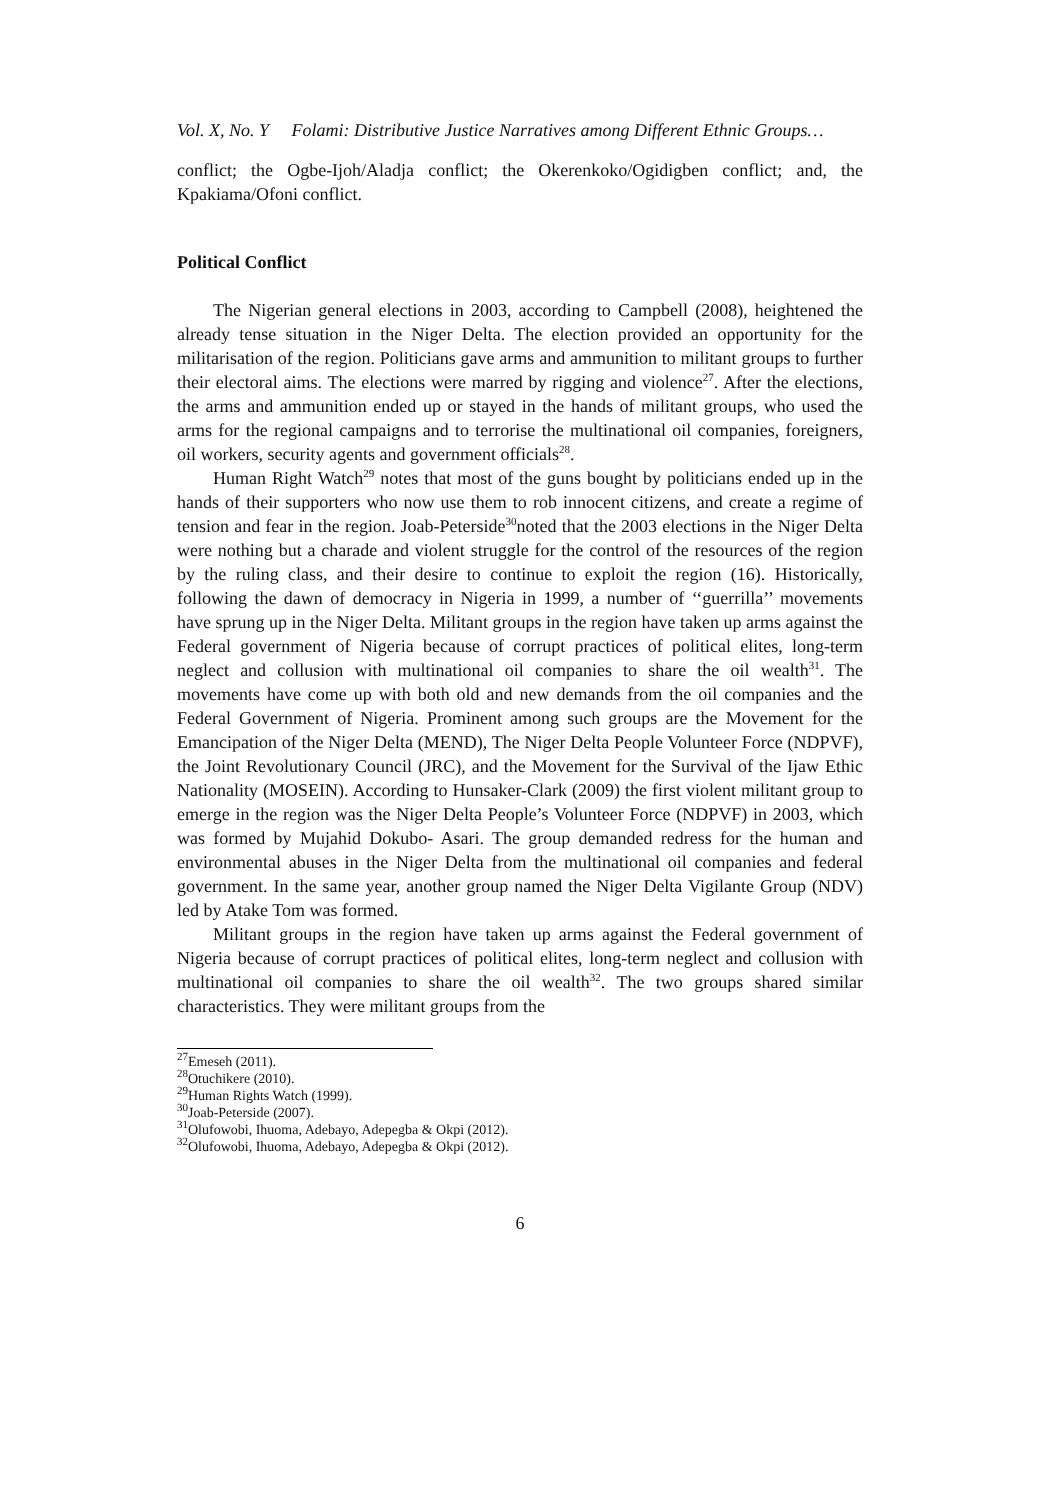Vol. X, No. Y Folami: Distributive Justice Narratives among Different Ethnic Groups…
conflict; the Ogbe-Ijoh/Aladja conflict; the Okerenkoko/Ogidigben conflict; and, the Kpakiama/Ofoni conflict.
Political Conflict
The Nigerian general elections in 2003, according to Campbell (2008), heightened the already tense situation in the Niger Delta. The election provided an opportunity for the militarisation of the region. Politicians gave arms and ammunition to militant groups to further their electoral aims. The elections were marred by rigging and violence<sup>27</sup>. After the elections, the arms and ammunition ended up or stayed in the hands of militant groups, who used the arms for the regional campaigns and to terrorise the multinational oil companies, foreigners, oil workers, security agents and government officials<sup>28</sup>.
Human Right Watch<sup>29</sup> notes that most of the guns bought by politicians ended up in the hands of their supporters who now use them to rob innocent citizens, and create a regime of tension and fear in the region. Joab-Peterside<sup>30</sup>noted that the 2003 elections in the Niger Delta were nothing but a charade and violent struggle for the control of the resources of the region by the ruling class, and their desire to continue to exploit the region (16). Historically, following the dawn of democracy in Nigeria in 1999, a number of ‘‘guerrilla’’ movements have sprung up in the Niger Delta. Militant groups in the region have taken up arms against the Federal government of Nigeria because of corrupt practices of political elites, long-term neglect and collusion with multinational oil companies to share the oil wealth<sup>31</sup>. The movements have come up with both old and new demands from the oil companies and the Federal Government of Nigeria. Prominent among such groups are the Movement for the Emancipation of the Niger Delta (MEND), The Niger Delta People Volunteer Force (NDPVF), the Joint Revolutionary Council (JRC), and the Movement for the Survival of the Ijaw Ethic Nationality (MOSEIN). According to Hunsaker-Clark (2009) the first violent militant group to emerge in the region was the Niger Delta People’s Volunteer Force (NDPVF) in 2003, which was formed by Mujahid Dokubo- Asari. The group demanded redress for the human and environmental abuses in the Niger Delta from the multinational oil companies and federal government. In the same year, another group named the Niger Delta Vigilante Group (NDV) led by Atake Tom was formed.
Militant groups in the region have taken up arms against the Federal government of Nigeria because of corrupt practices of political elites, long-term neglect and collusion with multinational oil companies to share the oil wealth<sup>32</sup>. The two groups shared similar characteristics. They were militant groups from the
<sup>27</sup> Emeseh (2011).
<sup>28</sup> Otuchikere (2010).
<sup>29</sup> Human Rights Watch (1999).
<sup>30</sup> Joab-Peterside (2007).
<sup>31</sup> Olufowobi, Ihuoma, Adebayo, Adepegba & Okpi (2012).
<sup>32</sup> Olufowobi, Ihuoma, Adebayo, Adepegba & Okpi (2012).
6